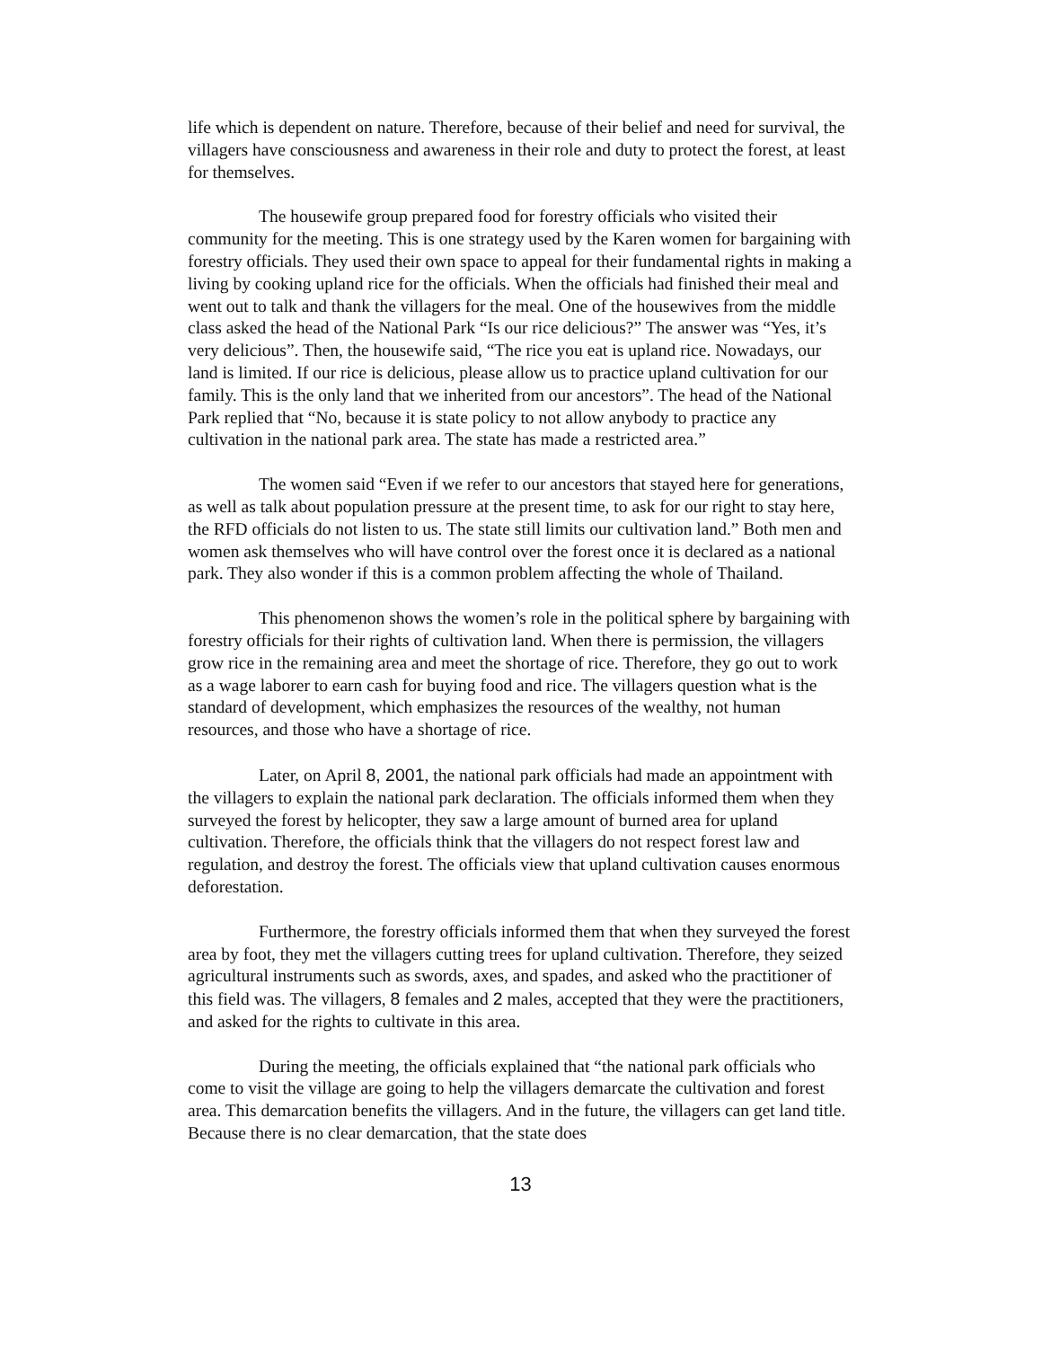life which is dependent on nature. Therefore, because of their belief and need for survival, the villagers have consciousness and awareness in their role and duty to protect the forest, at least for themselves.
The housewife group prepared food for forestry officials who visited their community for the meeting. This is one strategy used by the Karen women for bargaining with forestry officials. They used their own space to appeal for their fundamental rights in making a living by cooking upland rice for the officials. When the officials had finished their meal and went out to talk and thank the villagers for the meal. One of the housewives from the middle class asked the head of the National Park “Is our rice delicious?” The answer was “Yes, it’s very delicious”. Then, the housewife said, “The rice you eat is upland rice. Nowadays, our land is limited. If our rice is delicious, please allow us to practice upland cultivation for our family. This is the only land that we inherited from our ancestors”. The head of the National Park replied that “No, because it is state policy to not allow anybody to practice any cultivation in the national park area. The state has made a restricted area.”
The women said “Even if we refer to our ancestors that stayed here for generations, as well as talk about population pressure at the present time, to ask for our right to stay here, the RFD officials do not listen to us. The state still limits our cultivation land.” Both men and women ask themselves who will have control over the forest once it is declared as a national park. They also wonder if this is a common problem affecting the whole of Thailand.
This phenomenon shows the women’s role in the political sphere by bargaining with forestry officials for their rights of cultivation land. When there is permission, the villagers grow rice in the remaining area and meet the shortage of rice. Therefore, they go out to work as a wage laborer to earn cash for buying food and rice. The villagers question what is the standard of development, which emphasizes the resources of the wealthy, not human resources, and those who have a shortage of rice.
Later, on April 8, 2001, the national park officials had made an appointment with the villagers to explain the national park declaration. The officials informed them when they surveyed the forest by helicopter, they saw a large amount of burned area for upland cultivation. Therefore, the officials think that the villagers do not respect forest law and regulation, and destroy the forest. The officials view that upland cultivation causes enormous deforestation.
Furthermore, the forestry officials informed them that when they surveyed the forest area by foot, they met the villagers cutting trees for upland cultivation. Therefore, they seized agricultural instruments such as swords, axes, and spades, and asked who the practitioner of this field was. The villagers, 8 females and 2 males, accepted that they were the practitioners, and asked for the rights to cultivate in this area.
During the meeting, the officials explained that “the national park officials who come to visit the village are going to help the villagers demarcate the cultivation and forest area. This demarcation benefits the villagers. And in the future, the villagers can get land title. Because there is no clear demarcation, that the state does
13